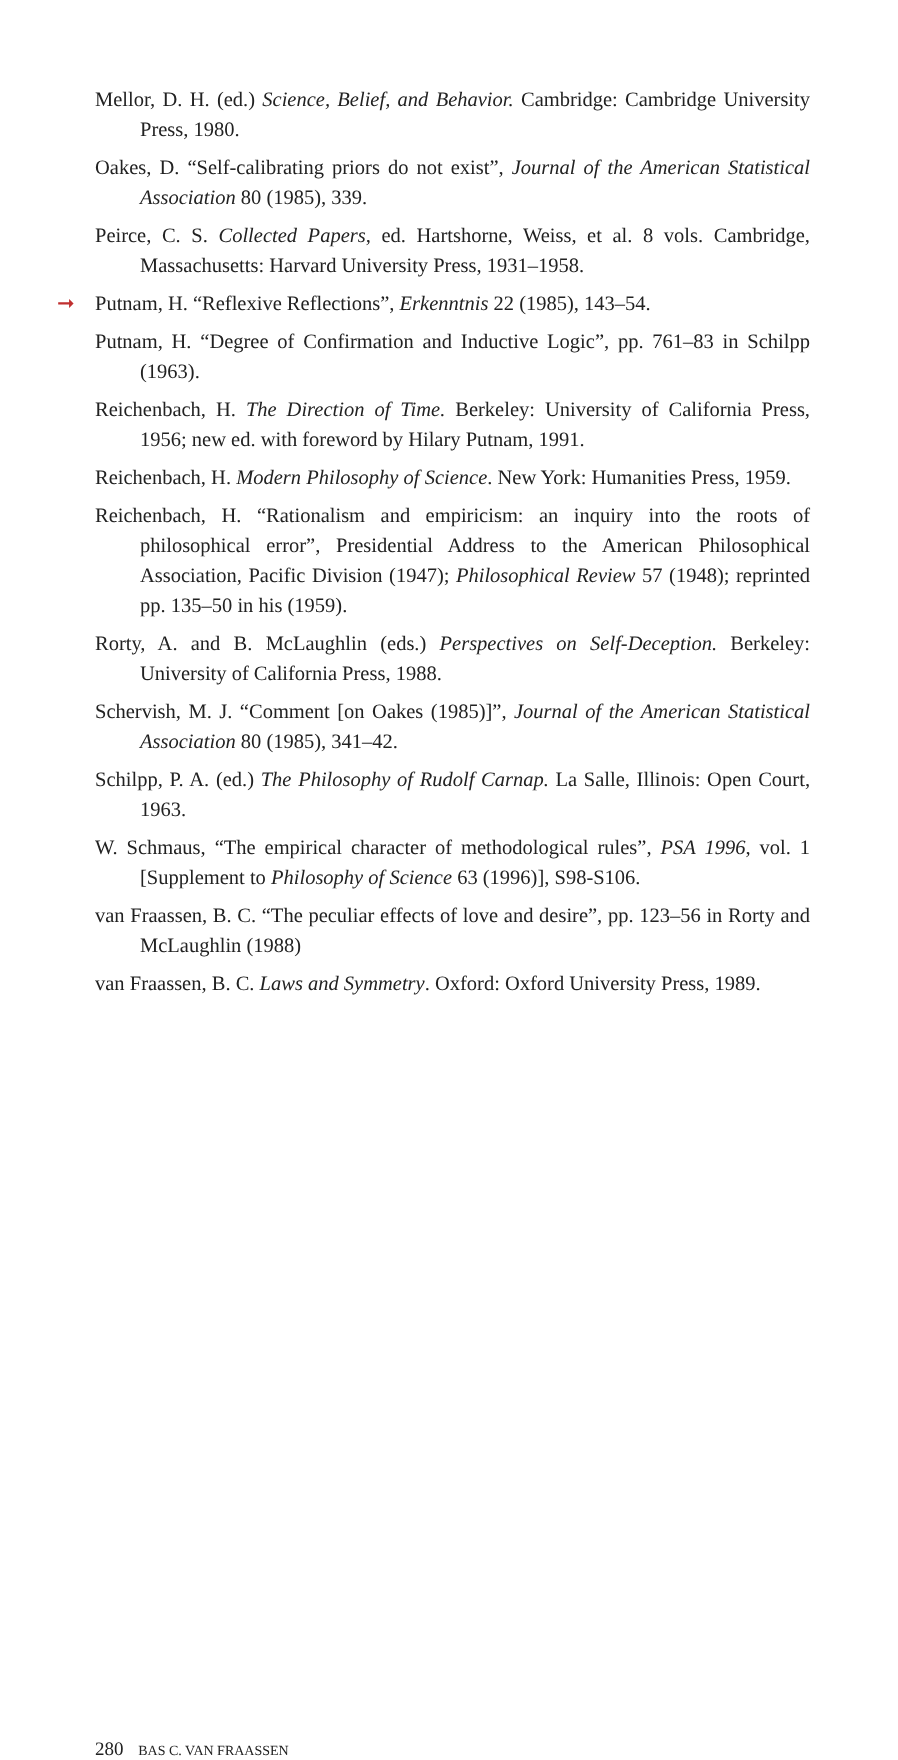Mellor, D. H. (ed.) Science, Belief, and Behavior. Cambridge: Cambridge University Press, 1980.
Oakes, D. “Self-calibrating priors do not exist”, Journal of the American Statistical Association 80 (1985), 339.
Peirce, C. S. Collected Papers, ed. Hartshorne, Weiss, et al. 8 vols. Cambridge, Massachusetts: Harvard University Press, 1931–1958.
➞ Putnam, H. “Reflexive Reflections”, Erkenntnis 22 (1985), 143–54.
Putnam, H. “Degree of Confirmation and Inductive Logic”, pp. 761–83 in Schilpp (1963).
Reichenbach, H. The Direction of Time. Berkeley: University of California Press, 1956; new ed. with foreword by Hilary Putnam, 1991.
Reichenbach, H. Modern Philosophy of Science. New York: Humanities Press, 1959.
Reichenbach, H. “Rationalism and empiricism: an inquiry into the roots of philosophical error”, Presidential Address to the American Philosophical Association, Pacific Division (1947); Philosophical Review 57 (1948); reprinted pp. 135–50 in his (1959).
Rorty, A. and B. McLaughlin (eds.) Perspectives on Self-Deception. Berkeley: University of California Press, 1988.
Schervish, M. J. “Comment [on Oakes (1985)]”, Journal of the American Statistical Association 80 (1985), 341–42.
Schilpp, P. A. (ed.) The Philosophy of Rudolf Carnap. La Salle, Illinois: Open Court, 1963.
W. Schmaus, “The empirical character of methodological rules”, PSA 1996, vol. 1 [Supplement to Philosophy of Science 63 (1996)], S98-S106.
van Fraassen, B. C. “The peculiar effects of love and desire”, pp. 123–56 in Rorty and McLaughlin (1988)
van Fraassen, B. C. Laws and Symmetry. Oxford: Oxford University Press, 1989.
280 BAS C. VAN FRAASSEN